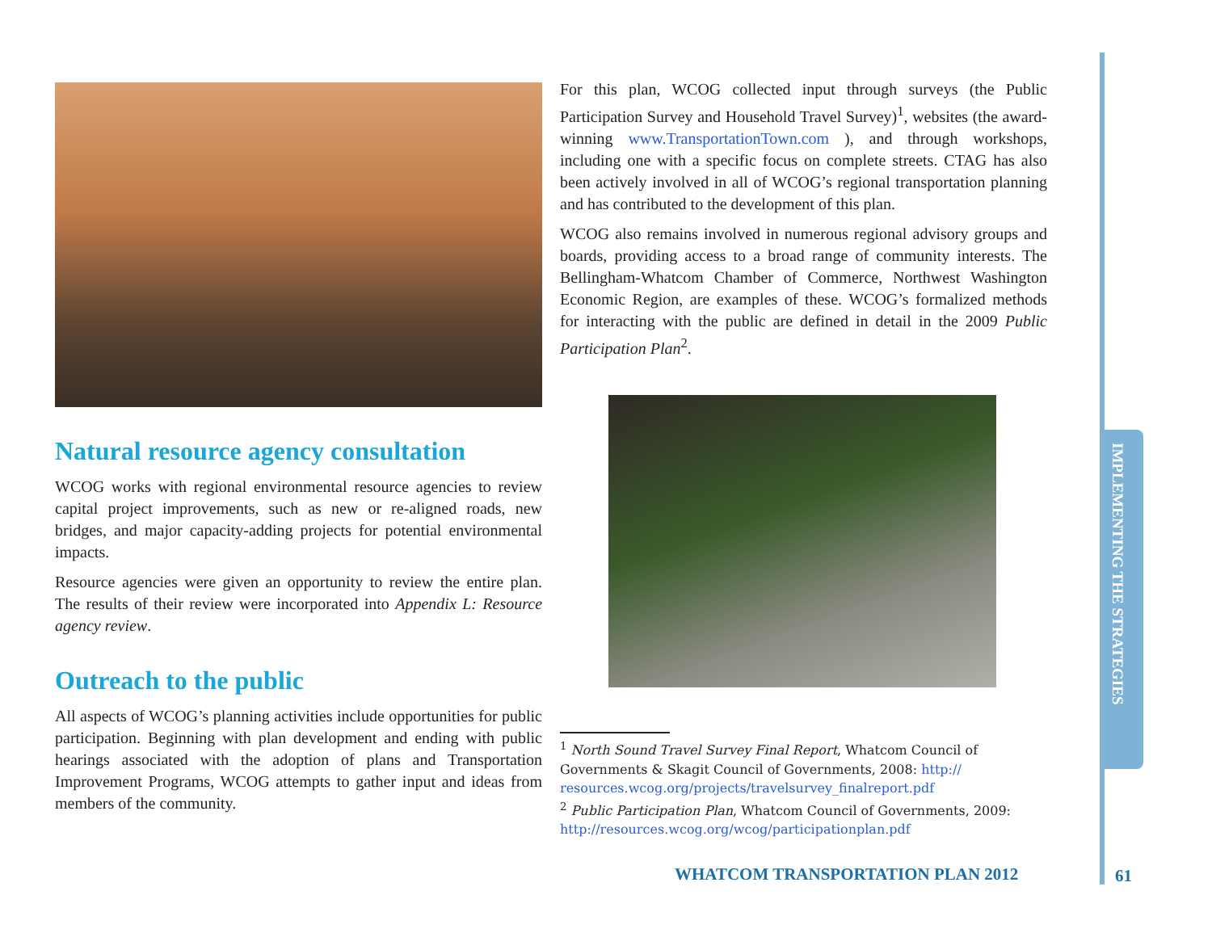IMPLEMENTING THE STRATEGIES
Natural resource agency consultation
WCOG works with regional environmental resource agencies to review capital project improvements, such as new or re-aligned roads, new bridges, and major capacity-adding projects for potential environmental impacts.
Resource agencies were given an opportunity to review the entire plan. The results of their review were incorporated into Appendix L: Resource agency review.
Outreach to the public
All aspects of WCOG’s planning activities include opportunities for public participation. Beginning with plan development and ending with public hearings associated with the adoption of plans and Transportation Improvement Programs, WCOG attempts to gather input and ideas from members of the community.
For this plan, WCOG collected input through surveys (the Public Participation Survey and Household Travel Survey)<sup>1</sup>, websites (the award-winning www.TransportationTown.com ), and through workshops, including one with a specific focus on complete streets. CTAG has also been actively involved in all of WCOG’s regional transportation planning and has contributed to the development of this plan.
WCOG also remains involved in numerous regional advisory groups and boards, providing access to a broad range of community interests. The Bellingham-Whatcom Chamber of Commerce, Northwest Washington Economic Region, are examples of these. WCOG’s formalized methods for interacting with the public are defined in detail in the 2009 Public Participation Plan<sup>2</sup>.
<sup>1</sup> North Sound Travel Survey Final Report, Whatcom Council of Governments & Skagit Council of Governments, 2008: http://
resources.wcog.org/projects/travelsurvey_finalreport.pdf
<sup>2</sup> Public Participation Plan, Whatcom Council of Governments, 2009:
http://resources.wcog.org/wcog/participationplan.pdf
WHATCOM TRANSPORTATION PLAN 2012
61